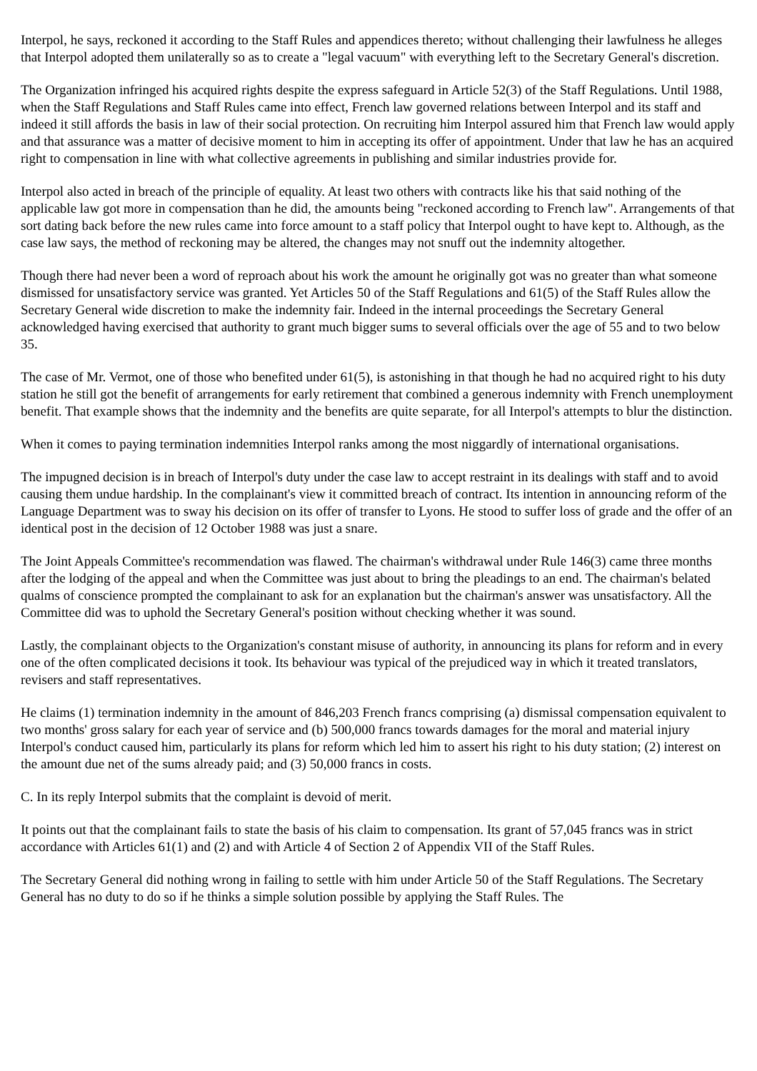Interpol, he says, reckoned it according to the Staff Rules and appendices thereto; without challenging their lawfulness he alleges that Interpol adopted them unilaterally so as to create a "legal vacuum" with everything left to the Secretary General's discretion.
The Organization infringed his acquired rights despite the express safeguard in Article 52(3) of the Staff Regulations. Until 1988, when the Staff Regulations and Staff Rules came into effect, French law governed relations between Interpol and its staff and indeed it still affords the basis in law of their social protection. On recruiting him Interpol assured him that French law would apply and that assurance was a matter of decisive moment to him in accepting its offer of appointment. Under that law he has an acquired right to compensation in line with what collective agreements in publishing and similar industries provide for.
Interpol also acted in breach of the principle of equality. At least two others with contracts like his that said nothing of the applicable law got more in compensation than he did, the amounts being "reckoned according to French law". Arrangements of that sort dating back before the new rules came into force amount to a staff policy that Interpol ought to have kept to. Although, as the case law says, the method of reckoning may be altered, the changes may not snuff out the indemnity altogether.
Though there had never been a word of reproach about his work the amount he originally got was no greater than what someone dismissed for unsatisfactory service was granted. Yet Articles 50 of the Staff Regulations and 61(5) of the Staff Rules allow the Secretary General wide discretion to make the indemnity fair. Indeed in the internal proceedings the Secretary General acknowledged having exercised that authority to grant much bigger sums to several officials over the age of 55 and to two below 35.
The case of Mr. Vermot, one of those who benefited under 61(5), is astonishing in that though he had no acquired right to his duty station he still got the benefit of arrangements for early retirement that combined a generous indemnity with French unemployment benefit. That example shows that the indemnity and the benefits are quite separate, for all Interpol's attempts to blur the distinction.
When it comes to paying termination indemnities Interpol ranks among the most niggardly of international organisations.
The impugned decision is in breach of Interpol's duty under the case law to accept restraint in its dealings with staff and to avoid causing them undue hardship. In the complainant's view it committed breach of contract. Its intention in announcing reform of the Language Department was to sway his decision on its offer of transfer to Lyons. He stood to suffer loss of grade and the offer of an identical post in the decision of 12 October 1988 was just a snare.
The Joint Appeals Committee's recommendation was flawed. The chairman's withdrawal under Rule 146(3) came three months after the lodging of the appeal and when the Committee was just about to bring the pleadings to an end. The chairman's belated qualms of conscience prompted the complainant to ask for an explanation but the chairman's answer was unsatisfactory. All the Committee did was to uphold the Secretary General's position without checking whether it was sound.
Lastly, the complainant objects to the Organization's constant misuse of authority, in announcing its plans for reform and in every one of the often complicated decisions it took. Its behaviour was typical of the prejudiced way in which it treated translators, revisers and staff representatives.
He claims (1) termination indemnity in the amount of 846,203 French francs comprising (a) dismissal compensation equivalent to two months' gross salary for each year of service and (b) 500,000 francs towards damages for the moral and material injury Interpol's conduct caused him, particularly its plans for reform which led him to assert his right to his duty station; (2) interest on the amount due net of the sums already paid; and (3) 50,000 francs in costs.
C. In its reply Interpol submits that the complaint is devoid of merit.
It points out that the complainant fails to state the basis of his claim to compensation. Its grant of 57,045 francs was in strict accordance with Articles 61(1) and (2) and with Article 4 of Section 2 of Appendix VII of the Staff Rules.
The Secretary General did nothing wrong in failing to settle with him under Article 50 of the Staff Regulations. The Secretary General has no duty to do so if he thinks a simple solution possible by applying the Staff Rules. The